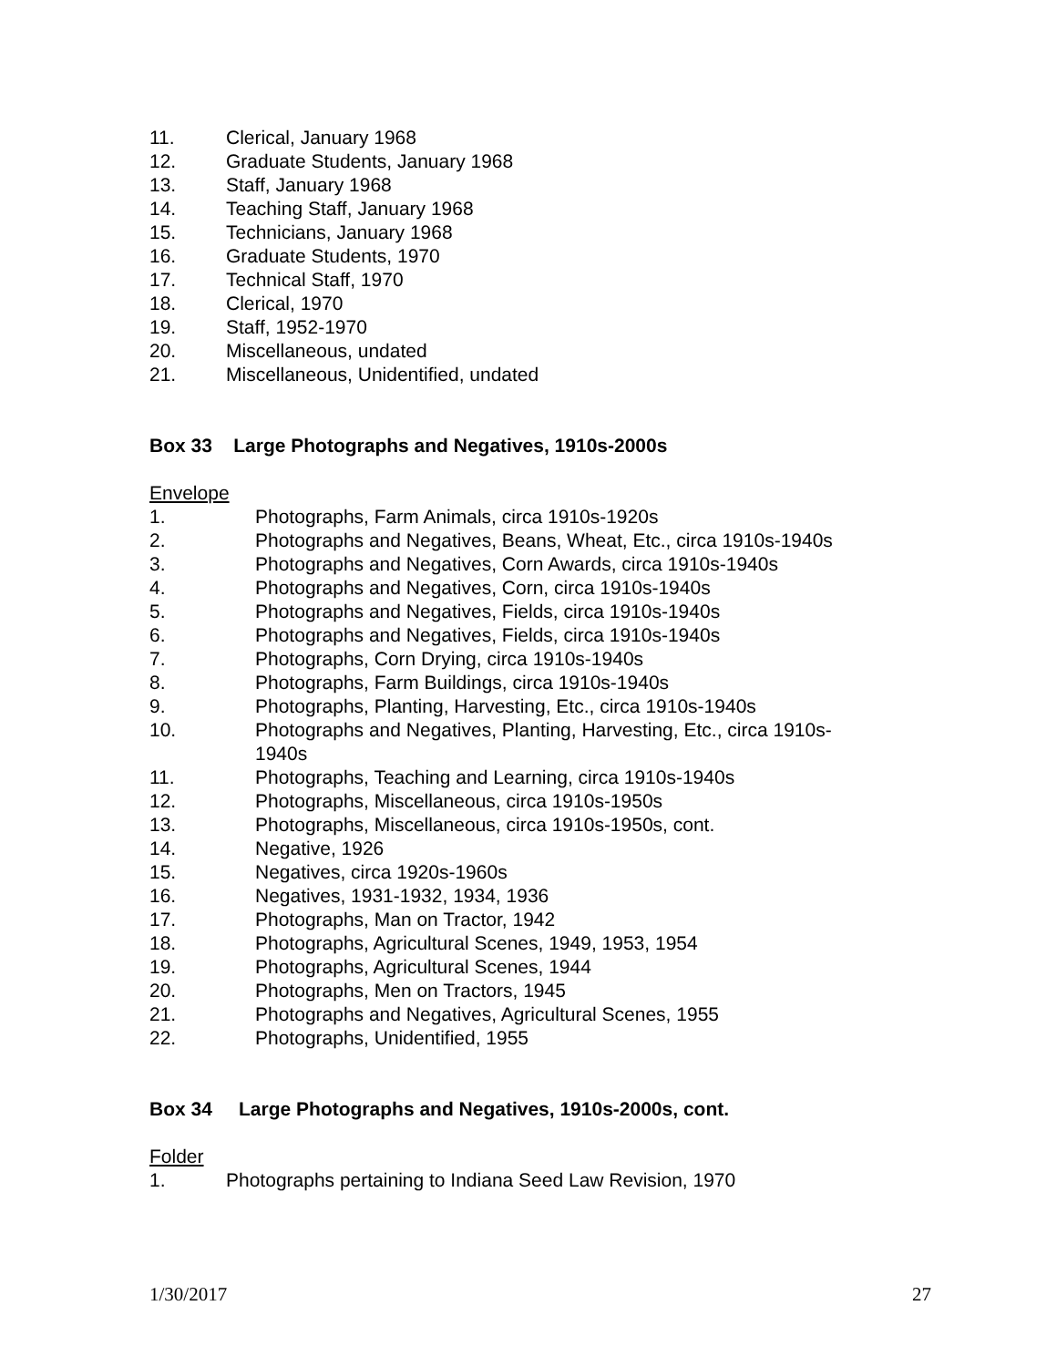11. Clerical, January 1968
12. Graduate Students, January 1968
13. Staff, January 1968
14. Teaching Staff, January 1968
15. Technicians, January 1968
16. Graduate Students, 1970
17. Technical Staff, 1970
18. Clerical, 1970
19. Staff, 1952-1970
20. Miscellaneous, undated
21. Miscellaneous, Unidentified, undated
Box 33 Large Photographs and Negatives, 1910s-2000s
Envelope
1. Photographs, Farm Animals, circa 1910s-1920s
2. Photographs and Negatives, Beans, Wheat, Etc., circa 1910s-1940s
3. Photographs and Negatives, Corn Awards, circa 1910s-1940s
4. Photographs and Negatives, Corn, circa 1910s-1940s
5. Photographs and Negatives, Fields, circa 1910s-1940s
6. Photographs and Negatives, Fields, circa 1910s-1940s
7. Photographs, Corn Drying, circa 1910s-1940s
8. Photographs, Farm Buildings, circa 1910s-1940s
9. Photographs, Planting, Harvesting, Etc., circa 1910s-1940s
10. Photographs and Negatives, Planting, Harvesting, Etc., circa 1910s-
1940s
11. Photographs, Teaching and Learning, circa 1910s-1940s
12. Photographs, Miscellaneous, circa 1910s-1950s
13. Photographs, Miscellaneous, circa 1910s-1950s, cont.
14. Negative, 1926
15. Negatives, circa 1920s-1960s
16. Negatives, 1931-1932, 1934, 1936
17. Photographs, Man on Tractor, 1942
18. Photographs, Agricultural Scenes, 1949, 1953, 1954
19. Photographs, Agricultural Scenes, 1944
20. Photographs, Men on Tractors, 1945
21. Photographs and Negatives, Agricultural Scenes, 1955
22. Photographs, Unidentified, 1955
Box 34 Large Photographs and Negatives, 1910s-2000s, cont.
Folder
1. Photographs pertaining to Indiana Seed Law Revision, 1970
1/30/2017 27